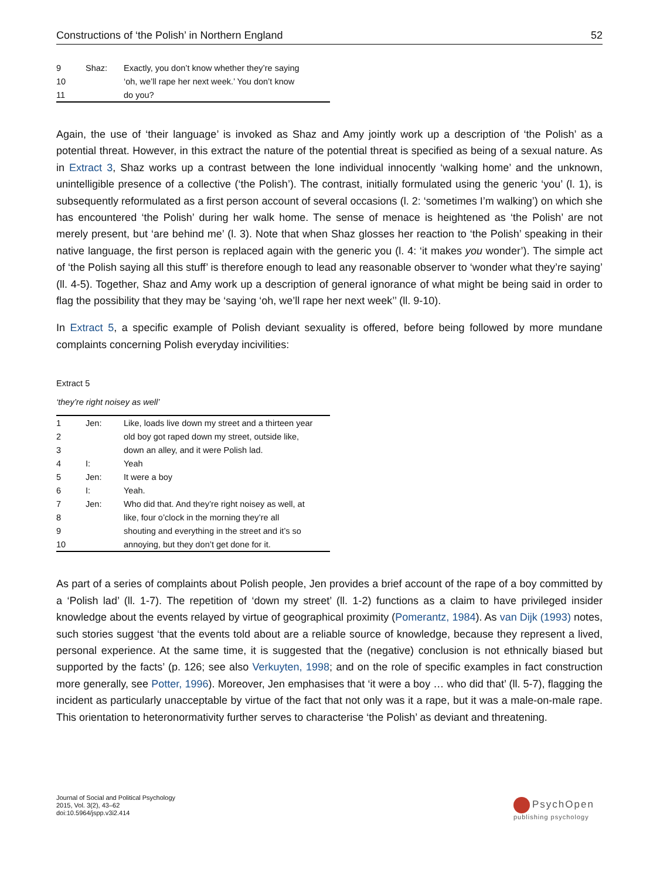Constructions of ‘the Polish’ in Northern England 52
| 9 | Shaz: | Exactly, you don’t know whether they’re saying |
| 10 | | ‘oh, we’ll rape her next week.’ You don’t know |
| 11 | | do you? |
Again, the use of ‘their language’ is invoked as Shaz and Amy jointly work up a description of ‘the Polish’ as a potential threat. However, in this extract the nature of the potential threat is specified as being of a sexual nature. As in Extract 3, Shaz works up a contrast between the lone individual innocently ‘walking home’ and the unknown, unintelligible presence of a collective (‘the Polish’). The contrast, initially formulated using the generic ‘you’ (l. 1), is subsequently reformulated as a first person account of several occasions (l. 2: ‘sometimes I’m walking’) on which she has encountered ‘the Polish’ during her walk home. The sense of menace is heightened as ‘the Polish’ are not merely present, but ‘are behind me’ (l. 3). Note that when Shaz glosses her reaction to ‘the Polish’ speaking in their native language, the first person is replaced again with the generic you (l. 4: ‘it makes you wonder’). The simple act of ‘the Polish saying all this stuff’ is therefore enough to lead any reasonable observer to ‘wonder what they’re saying’ (ll. 4-5). Together, Shaz and Amy work up a description of general ignorance of what might be being said in order to flag the possibility that they may be ‘saying ‘oh, we’ll rape her next week’’ (ll. 9-10).
In Extract 5, a specific example of Polish deviant sexuality is offered, before being followed by more mundane complaints concerning Polish everyday incivilities:
Extract 5
‘they’re right noisey as well’
| 1 | Jen: | Like, loads live down my street and a thirteen year |
| 2 | | old boy got raped down my street, outside like, |
| 3 | | down an alley, and it were Polish lad. |
| 4 | I: | Yeah |
| 5 | Jen: | It were a boy |
| 6 | I: | Yeah. |
| 7 | Jen: | Who did that. And they’re right noisey as well, at |
| 8 | | like, four o’clock in the morning they’re all |
| 9 | | shouting and everything in the street and it’s so |
| 10 | | annoying, but they don’t get done for it. |
As part of a series of complaints about Polish people, Jen provides a brief account of the rape of a boy committed by a ‘Polish lad’ (ll. 1-7). The repetition of ‘down my street’ (ll. 1-2) functions as a claim to have privileged insider knowledge about the events relayed by virtue of geographical proximity (Pomerantz, 1984). As van Dijk (1993) notes, such stories suggest ‘that the events told about are a reliable source of knowledge, because they represent a lived, personal experience. At the same time, it is suggested that the (negative) conclusion is not ethnically biased but supported by the facts’ (p. 126; see also Verkuyten, 1998; and on the role of specific examples in fact construction more generally, see Potter, 1996). Moreover, Jen emphasises that ‘it were a boy … who did that’ (ll. 5-7), flagging the incident as particularly unacceptable by virtue of the fact that not only was it a rape, but it was a male-on-male rape. This orientation to heteronormativity further serves to characterise ‘the Polish’ as deviant and threatening.
Journal of Social and Political Psychology
2015, Vol. 3(2), 43–62
doi:10.5964/jspp.v3i2.414
PsychOpen
publishing psychology